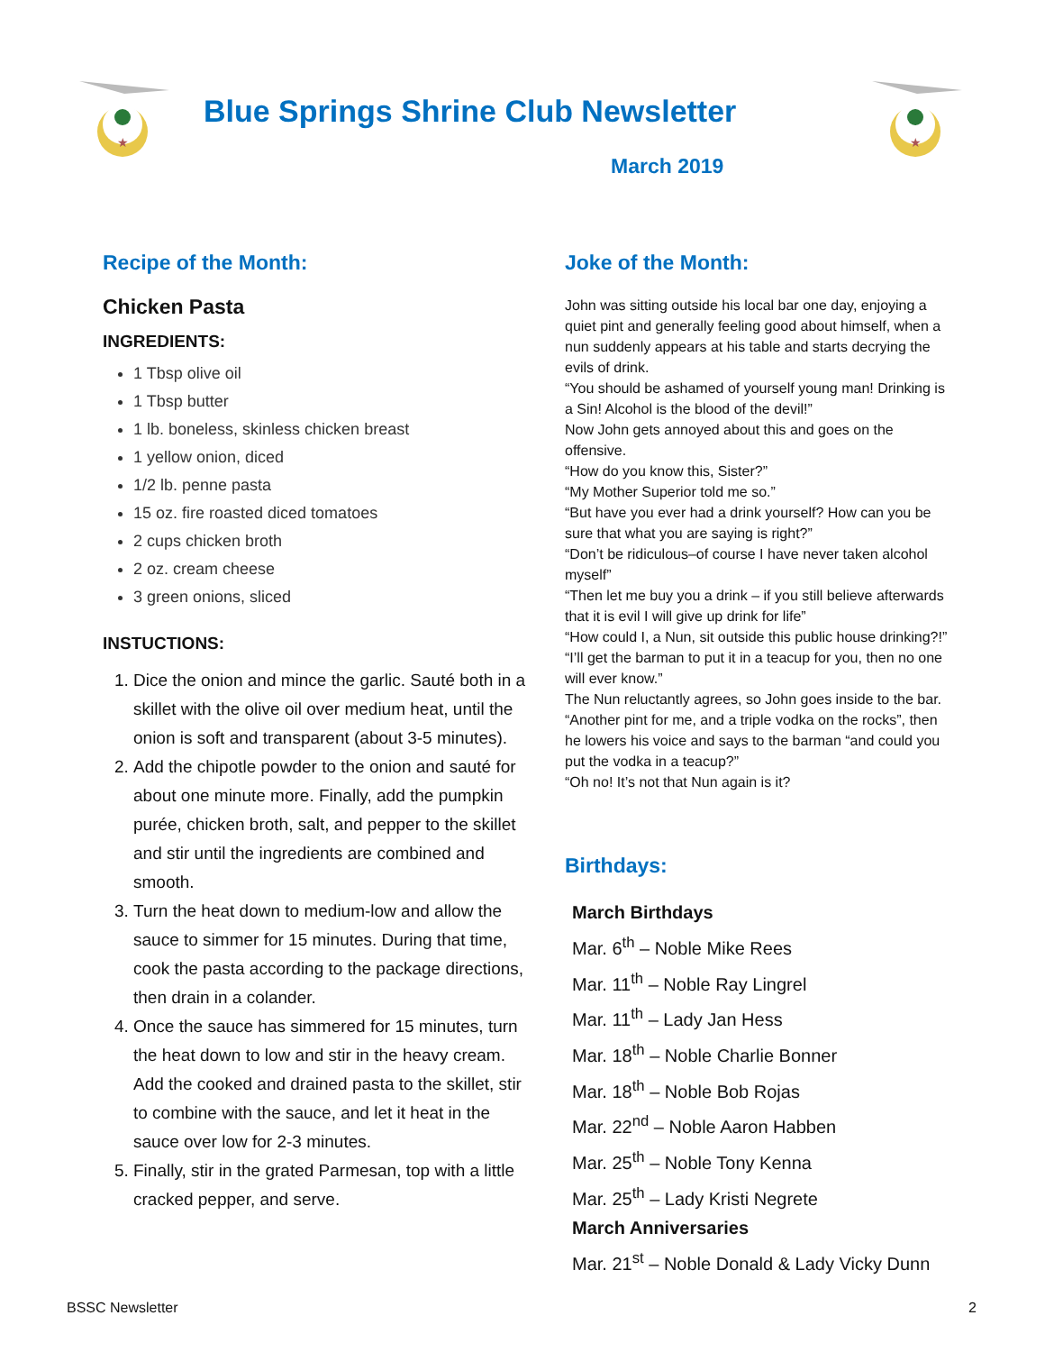★
Blue Springs Shrine Club Newsletter
March 2019
★
Recipe of the Month:
Chicken Pasta
INGREDIENTS:
1 Tbsp olive oil
1 Tbsp butter
1 lb. boneless, skinless chicken breast
1 yellow onion, diced
1/2 lb. penne pasta
15 oz. fire roasted diced tomatoes
2 cups chicken broth
2 oz. cream cheese
3 green onions, sliced
INSTUCTIONS:
1. Dice the onion and mince the garlic. Sauté both in a skillet with the olive oil over medium heat, until the onion is soft and transparent (about 3-5 minutes).
2. Add the chipotle powder to the onion and sauté for about one minute more. Finally, add the pumpkin purée, chicken broth, salt, and pepper to the skillet and stir until the ingredients are combined and smooth.
3. Turn the heat down to medium-low and allow the sauce to simmer for 15 minutes. During that time, cook the pasta according to the package directions, then drain in a colander.
4. Once the sauce has simmered for 15 minutes, turn the heat down to low and stir in the heavy cream. Add the cooked and drained pasta to the skillet, stir to combine with the sauce, and let it heat in the sauce over low for 2-3 minutes.
5. Finally, stir in the grated Parmesan, top with a little cracked pepper, and serve.
Joke of the Month:
John was sitting outside his local bar one day, enjoying a quiet pint and generally feeling good about himself, when a nun suddenly appears at his table and starts decrying the evils of drink.
“You should be ashamed of yourself young man! Drinking is a Sin! Alcohol is the blood of the devil!”
Now John gets annoyed about this and goes on the offensive.
“How do you know this, Sister?”
“My Mother Superior told me so.”
“But have you ever had a drink yourself? How can you be sure that what you are saying is right?”
“Don’t be ridiculous–of course I have never taken alcohol myself”
“Then let me buy you a drink – if you still believe afterwards that it is evil I will give up drink for life”
“How could I, a Nun, sit outside this public house drinking?!”
“I’ll get the barman to put it in a teacup for you, then no one will ever know.”
The Nun reluctantly agrees, so John goes inside to the bar.
“Another pint for me, and a triple vodka on the rocks”, then he lowers his voice and says to the barman “and could you put the vodka in a teacup?”
“Oh no! It’s not that Nun again is it?
Birthdays:
March Birthdays
Mar. 6<sup>th</sup> – Noble Mike Rees
Mar. 11<sup>th</sup> – Noble Ray Lingrel
Mar. 11<sup>th</sup> – Lady Jan Hess
Mar. 18<sup>th</sup> – Noble Charlie Bonner
Mar. 18<sup>th</sup> – Noble Bob Rojas
Mar. 22<sup>nd</sup> – Noble Aaron Habben
Mar. 25<sup>th</sup> – Noble Tony Kenna
Mar. 25<sup>th</sup> – Lady Kristi Negrete
March Anniversaries
Mar. 21<sup>st</sup> – Noble Donald & Lady Vicky Dunn
BSSC Newsletter 2